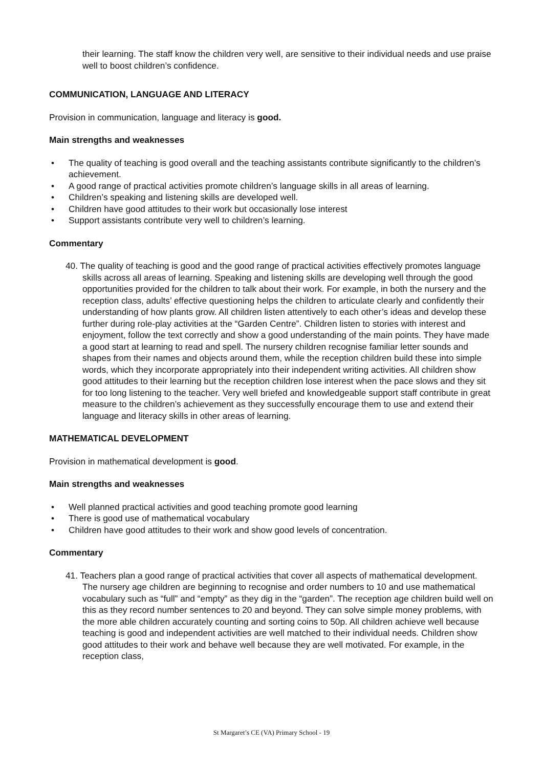their learning. The staff know the children very well, are sensitive to their individual needs and use praise well to boost children’s confidence.
COMMUNICATION, LANGUAGE AND LITERACY
Provision in communication, language and literacy is good.
Main strengths and weaknesses
• The quality of teaching is good overall and the teaching assistants contribute significantly to the children’s achievement.
• A good range of practical activities promote children’s language skills in all areas of learning.
• Children’s speaking and listening skills are developed well.
• Children have good attitudes to their work but occasionally lose interest
• Support assistants contribute very well to children’s learning.
Commentary
40. The quality of teaching is good and the good range of practical activities effectively promotes language skills across all areas of learning. Speaking and listening skills are developing well through the good opportunities provided for the children to talk about their work. For example, in both the nursery and the reception class, adults’ effective questioning helps the children to articulate clearly and confidently their understanding of how plants grow. All children listen attentively to each other’s ideas and develop these further during role-play activities at the “Garden Centre”. Children listen to stories with interest and enjoyment, follow the text correctly and show a good understanding of the main points. They have made a good start at learning to read and spell. The nursery children recognise familiar letter sounds and shapes from their names and objects around them, while the reception children build these into simple words, which they incorporate appropriately into their independent writing activities. All children show good attitudes to their learning but the reception children lose interest when the pace slows and they sit for too long listening to the teacher. Very well briefed and knowledgeable support staff contribute in great measure to the children’s achievement as they successfully encourage them to use and extend their language and literacy skills in other areas of learning.
MATHEMATICAL DEVELOPMENT
Provision in mathematical development is good.
Main strengths and weaknesses
• Well planned practical activities and good teaching promote good learning
• There is good use of mathematical vocabulary
• Children have good attitudes to their work and show good levels of concentration.
Commentary
41. Teachers plan a good range of practical activities that cover all aspects of mathematical development. The nursery age children are beginning to recognise and order numbers to 10 and use mathematical vocabulary such as “full” and “empty” as they dig in the “garden”. The reception age children build well on this as they record number sentences to 20 and beyond. They can solve simple money problems, with the more able children accurately counting and sorting coins to 50p. All children achieve well because teaching is good and independent activities are well matched to their individual needs. Children show good attitudes to their work and behave well because they are well motivated. For example, in the reception class,
St Margaret’s CE (VA) Primary School - 19